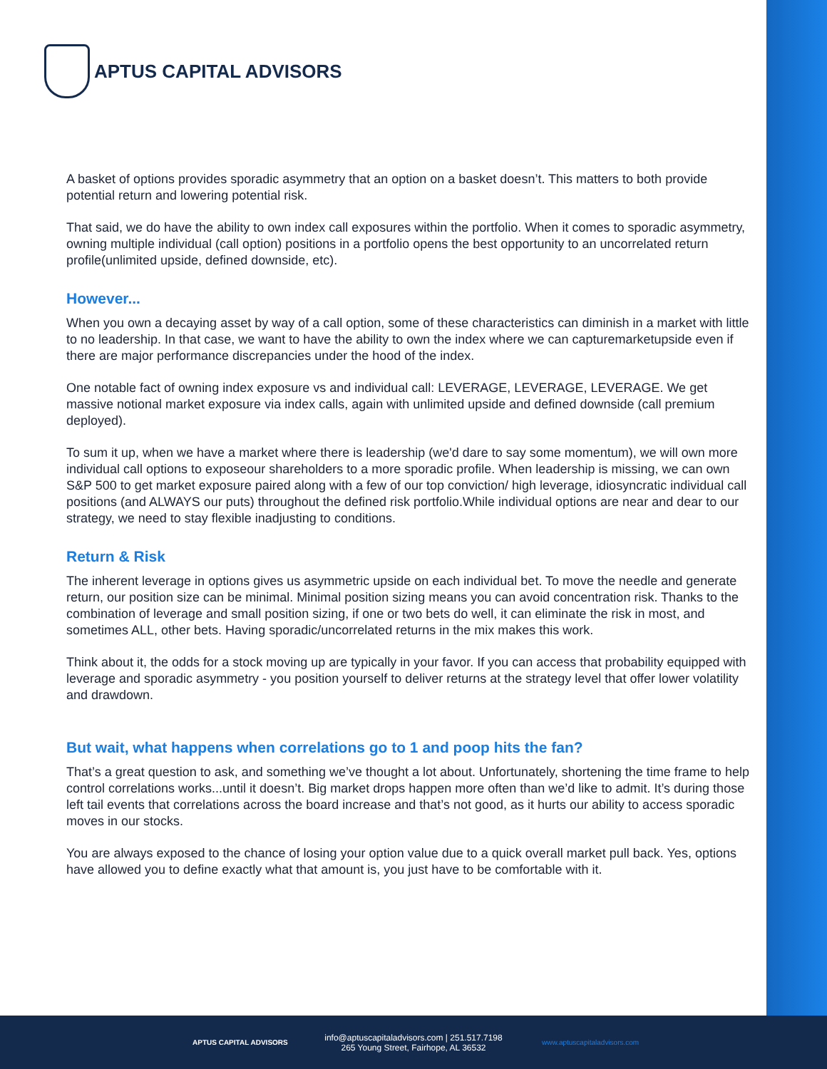APTUS CAPITAL ADVISORS
A basket of options provides sporadic asymmetry that an option on a basket doesn’t. This matters to both provide potential return and lowering potential risk.
That said, we do have the ability to own index call exposures within the portfolio. When it comes to sporadic asymmetry, owning multiple individual (call option) positions in a portfolio opens the best opportunity to an uncorrelated return profile(unlimited upside, defined downside, etc).
However...
When you own a decaying asset by way of a call option, some of these characteristics can diminish in a market with little to no leadership. In that case, we want to have the ability to own the index where we can capturemarketupside even if there are major performance discrepancies under the hood of the index.
One notable fact of owning index exposure vs and individual call: LEVERAGE, LEVERAGE, LEVERAGE. We get massive notional market exposure via index calls, again with unlimited upside and defined downside (call premium deployed).
To sum it up, when we have a market where there is leadership (we'd dare to say some momentum), we will own more individual call options to exposeour shareholders to a more sporadic profile. When leadership is missing, we can own S&P 500 to get market exposure paired along with a few of our top conviction/ high leverage, idiosyncratic individual call positions (and ALWAYS our puts) throughout the defined risk portfolio.While individual options are near and dear to our strategy, we need to stay flexible inadjusting to conditions.
Return & Risk
The inherent leverage in options gives us asymmetric upside on each individual bet. To move the needle and generate return, our position size can be minimal. Minimal position sizing means you can avoid concentration risk. Thanks to the combination of leverage and small position sizing, if one or two bets do well, it can eliminate the risk in most, and sometimes ALL, other bets. Having sporadic/uncorrelated returns in the mix makes this work.
Think about it, the odds for a stock moving up are typically in your favor. If you can access that probability equipped with leverage and sporadic asymmetry - you position yourself to deliver returns at the strategy level that offer lower volatility and drawdown.
But wait, what happens when correlations go to 1 and poop hits the fan?
That’s a great question to ask, and something we’ve thought a lot about. Unfortunately, shortening the time frame to help control correlations works...until it doesn’t. Big market drops happen more often than we’d like to admit. It’s during those left tail events that correlations across the board increase and that’s not good, as it hurts our ability to access sporadic moves in our stocks.
You are always exposed to the chance of losing your option value due to a quick overall market pull back. Yes, options have allowed you to define exactly what that amount is, you just have to be comfortable with it.
APTUS CAPITAL ADVISORS
info@aptuscapitaladvisors.com | 251.517.7198
265 Young Street, Fairhope, AL 36532
www.aptuscapitaladvisors.com